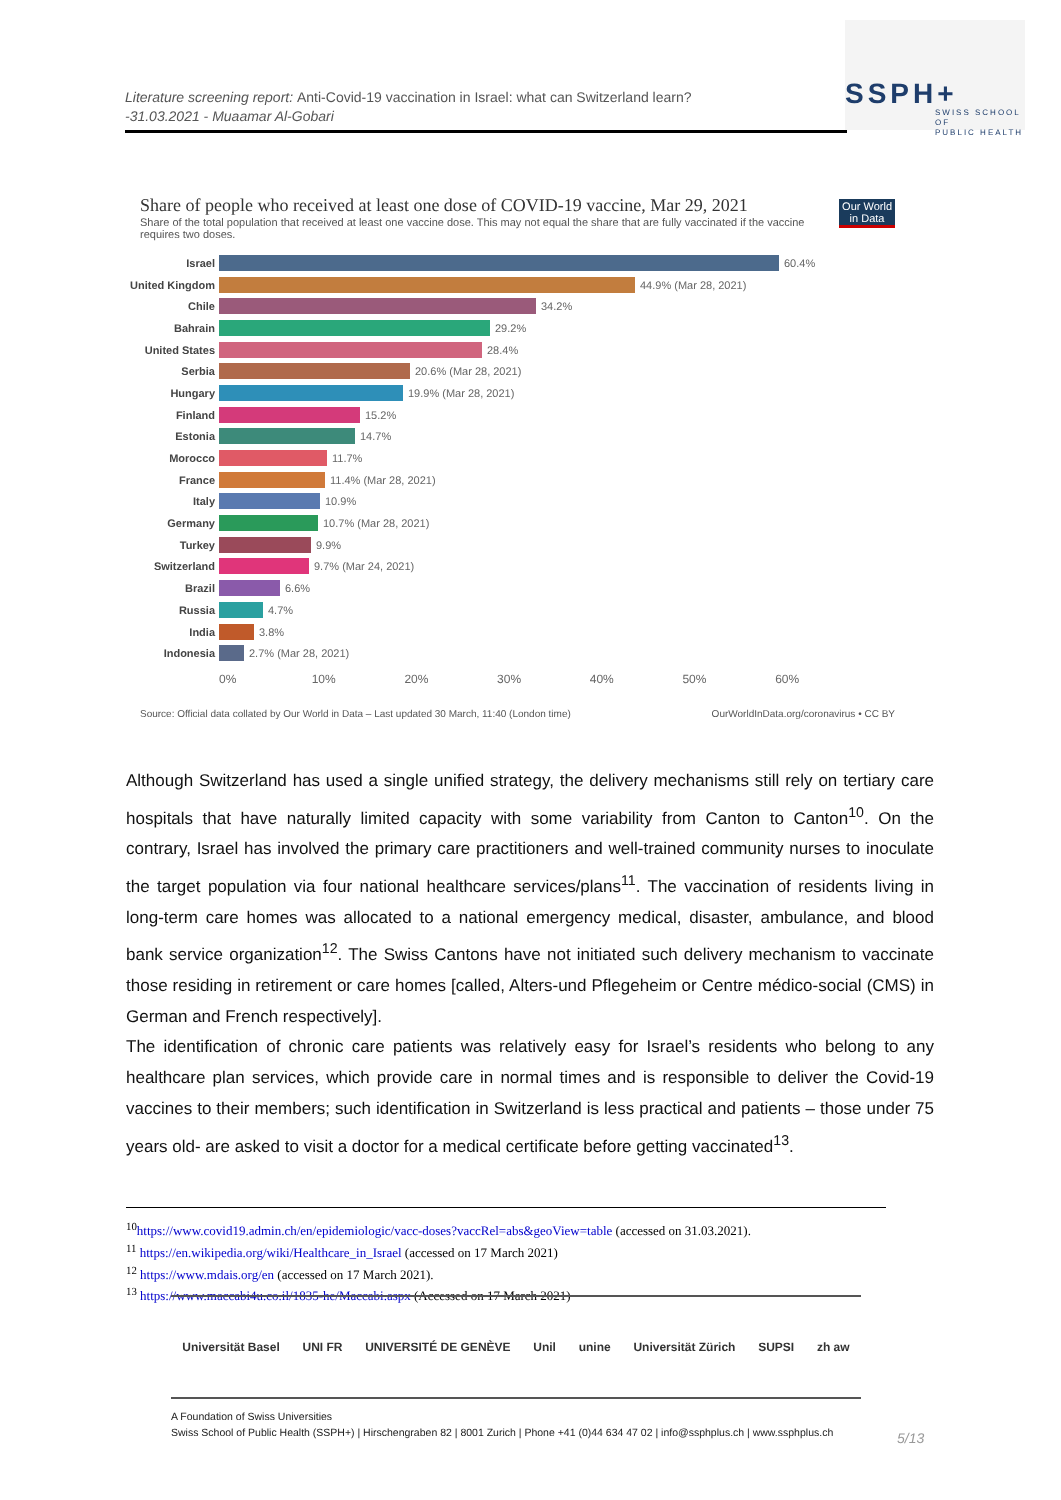Literature screening report: Anti-Covid-19 vaccination in Israel: what can Switzerland learn?
-31.03.2021 - Muaamar Al-Gobari
SSPH+
SWISS SCHOOL OF
PUBLIC HEALTH
Our World
in Data
Share of people who received at least one dose of COVID-19 vaccine, Mar 29, 2021
Share of the total population that received at least one vaccine dose. This may not equal the share that are fully vaccinated if the vaccine requires two doses.
Israel 60.4%
United Kingdom 44.9% (Mar 28, 2021)
Chile 34.2%
Bahrain 29.2%
United States 28.4%
Serbia 20.6% (Mar 28, 2021)
Hungary 19.9% (Mar 28, 2021)
Finland 15.2%
Estonia 14.7%
Morocco 11.7%
France 11.4% (Mar 28, 2021)
Italy 10.9%
Germany 10.7% (Mar 28, 2021)
Turkey 9.9%
Switzerland 9.7% (Mar 24, 2021)
Brazil 6.6%
Russia 4.7%
India 3.8%
Indonesia 2.7% (Mar 28, 2021)
0% 10% 20% 30% 40% 50% 60%
Source: Official data collated by Our World in Data – Last updated 30 March, 11:40 (London time) OurWorldInData.org/coronavirus • CC BY
Although Switzerland has used a single unified strategy, the delivery mechanisms still rely on tertiary care hospitals that have naturally limited capacity with some variability from Canton to Canton<sup>10</sup>. On the contrary, Israel has involved the primary care practitioners and well-trained community nurses to inoculate the target population via four national healthcare services/plans<sup>11</sup>. The vaccination of residents living in long-term care homes was allocated to a national emergency medical, disaster, ambulance, and blood bank service organization<sup>12</sup>. The Swiss Cantons have not initiated such delivery mechanism to vaccinate those residing in retirement or care homes [called, Alters-und Pflegeheim or Centre médico-social (CMS) in German and French respectively].
The identification of chronic care patients was relatively easy for Israel’s residents who belong to any healthcare plan services, which provide care in normal times and is responsible to deliver the Covid-19 vaccines to their members; such identification in Switzerland is less practical and patients – those under 75 years old- are asked to visit a doctor for a medical certificate before getting vaccinated<sup>13</sup>.
<sup>10</sup> https://www.covid19.admin.ch/en/epidemiologic/vacc-doses?vaccRel=abs&geoView=table (accessed on 31.03.2021).
<sup>11</sup> https://en.wikipedia.org/wiki/Healthcare_in_Israel (accessed on 17 March 2021)
<sup>12</sup> https://www.mdais.org/en (accessed on 17 March 2021).
<sup>13</sup> https://www.maccabi4u.co.il/1835-he/Maccabi.aspx (Accessed on 17 March 2021)
Universität Basel UNI FR UNIVERSITÉ DE GENÈVE Unil unine Universität Zürich SUPSI zh aw
A Foundation of Swiss Universities
Swiss School of Public Health (SSPH+) | Hirschengraben 82 | 8001 Zurich | Phone +41 (0)44 634 47 02 | info@ssphplus.ch | www.ssphplus.ch
5/13